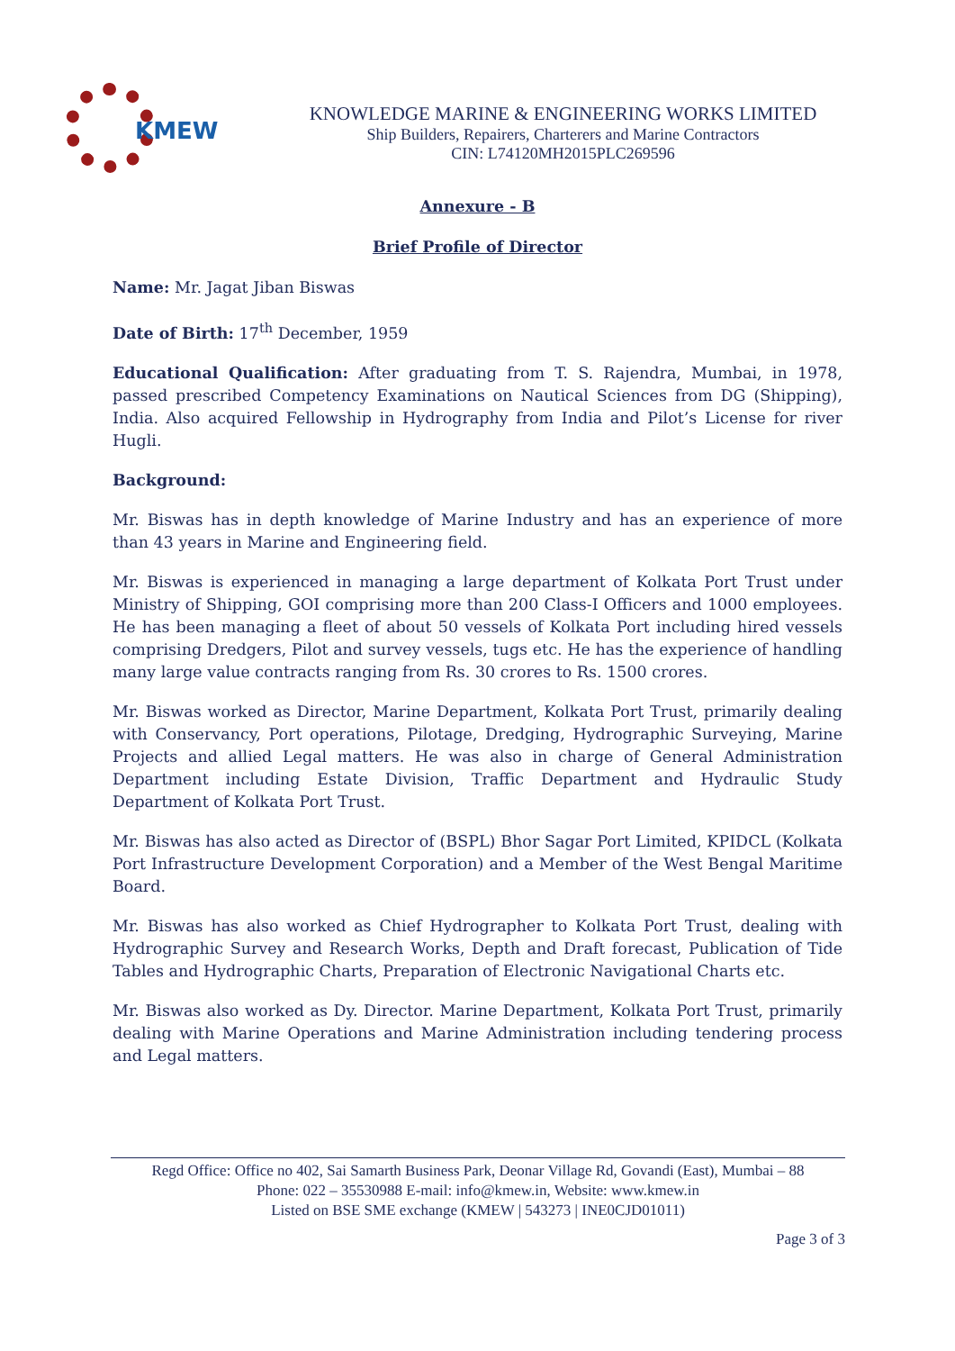KMEW
KNOWLEDGE MARINE & ENGINEERING WORKS LIMITED
Ship Builders, Repairers, Charterers and Marine Contractors
CIN: L74120MH2015PLC269596
Annexure - B
Brief Profile of Director
Name: Mr. Jagat Jiban Biswas
Date of Birth: 17<sup>th</sup> December, 1959
Educational Qualification: After graduating from T. S. Rajendra, Mumbai, in 1978, passed prescribed Competency Examinations on Nautical Sciences from DG (Shipping), India. Also acquired Fellowship in Hydrography from India and Pilot’s License for river Hugli.
Background:
Mr. Biswas has in depth knowledge of Marine Industry and has an experience of more than 43 years in Marine and Engineering field.
Mr. Biswas is experienced in managing a large department of Kolkata Port Trust under Ministry of Shipping, GOI comprising more than 200 Class-I Officers and 1000 employees. He has been managing a fleet of about 50 vessels of Kolkata Port including hired vessels comprising Dredgers, Pilot and survey vessels, tugs etc. He has the experience of handling many large value contracts ranging from Rs. 30 crores to Rs. 1500 crores.
Mr. Biswas worked as Director, Marine Department, Kolkata Port Trust, primarily dealing with Conservancy, Port operations, Pilotage, Dredging, Hydrographic Surveying, Marine Projects and allied Legal matters. He was also in charge of General Administration Department including Estate Division, Traffic Department and Hydraulic Study Department of Kolkata Port Trust.
Mr. Biswas has also acted as Director of (BSPL) Bhor Sagar Port Limited, KPIDCL (Kolkata Port Infrastructure Development Corporation) and a Member of the West Bengal Maritime Board.
Mr. Biswas has also worked as Chief Hydrographer to Kolkata Port Trust, dealing with Hydrographic Survey and Research Works, Depth and Draft forecast, Publication of Tide Tables and Hydrographic Charts, Preparation of Electronic Navigational Charts etc.
Mr. Biswas also worked as Dy. Director. Marine Department, Kolkata Port Trust, primarily dealing with Marine Operations and Marine Administration including tendering process and Legal matters.
Regd Office: Office no 402, Sai Samarth Business Park, Deonar Village Rd, Govandi (East), Mumbai – 88
Phone: 022 – 35530988 E-mail: info@kmew.in, Website: www.kmew.in
Listed on BSE SME exchange (KMEW | 543273 | INE0CJD01011)
Page 3 of 3